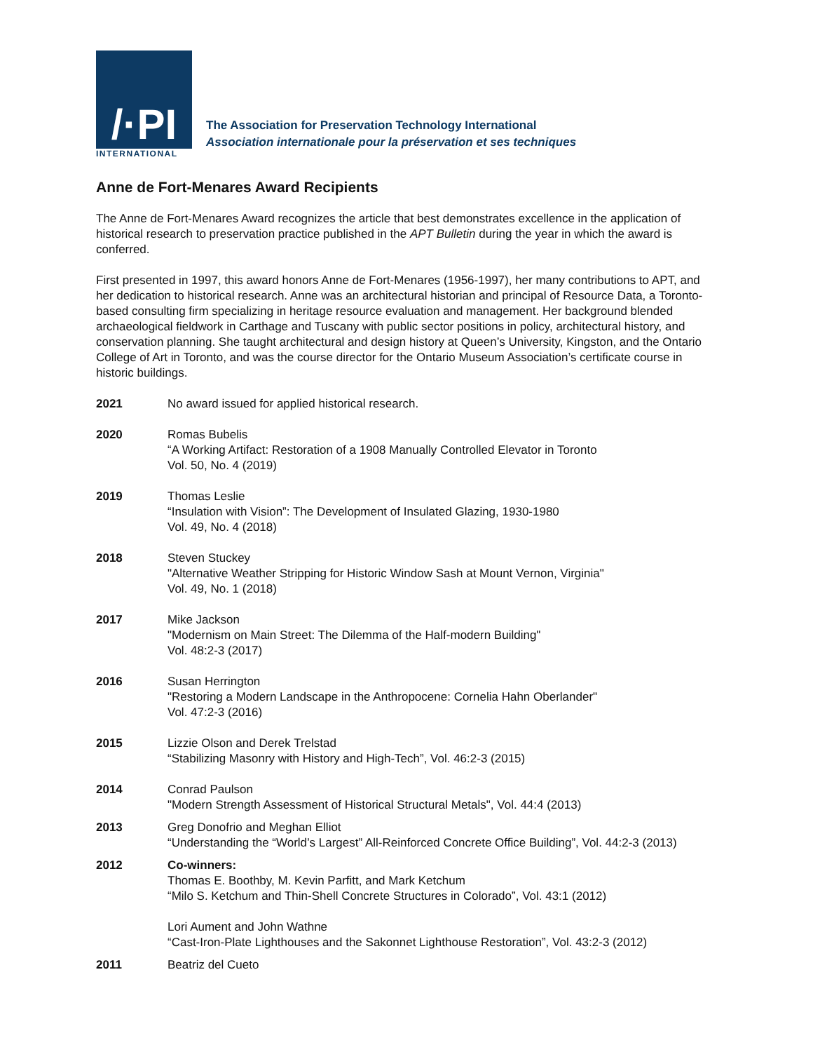/·PI
INTERNATIONAL
The Association for Preservation Technology International
Association internationale pour la préservation et ses techniques
Anne de Fort-Menares Award Recipients
The Anne de Fort-Menares Award recognizes the article that best demonstrates excellence in the application of historical research to preservation practice published in the APT Bulletin during the year in which the award is conferred.
First presented in 1997, this award honors Anne de Fort-Menares (1956-1997), her many contributions to APT, and her dedication to historical research. Anne was an architectural historian and principal of Resource Data, a Toronto-based consulting firm specializing in heritage resource evaluation and management. Her background blended archaeological fieldwork in Carthage and Tuscany with public sector positions in policy, architectural history, and conservation planning. She taught architectural and design history at Queen’s University, Kingston, and the Ontario College of Art in Toronto, and was the course director for the Ontario Museum Association’s certificate course in historic buildings.
2021 No award issued for applied historical research.
2020 Romas Bubelis
“A Working Artifact: Restoration of a 1908 Manually Controlled Elevator in Toronto
Vol. 50, No. 4 (2019)
2019 Thomas Leslie
“Insulation with Vision”: The Development of Insulated Glazing, 1930-1980
Vol. 49, No. 4 (2018)
2018 Steven Stuckey
"Alternative Weather Stripping for Historic Window Sash at Mount Vernon, Virginia"
Vol. 49, No. 1 (2018)
2017 Mike Jackson
"Modernism on Main Street: The Dilemma of the Half-modern Building"
Vol. 48:2-3 (2017)
2016 Susan Herrington
"Restoring a Modern Landscape in the Anthropocene: Cornelia Hahn Oberlander"
Vol. 47:2-3 (2016)
2015 Lizzie Olson and Derek Trelstad
“Stabilizing Masonry with History and High-Tech”, Vol. 46:2-3 (2015)
2014 Conrad Paulson
"Modern Strength Assessment of Historical Structural Metals", Vol. 44:4 (2013)
2013 Greg Donofrio and Meghan Elliot
“Understanding the “World’s Largest” All-Reinforced Concrete Office Building”, Vol. 44:2-3 (2013)
2012 Co-winners:
Thomas E. Boothby, M. Kevin Parfitt, and Mark Ketchum
“Milo S. Ketchum and Thin-Shell Concrete Structures in Colorado”, Vol. 43:1 (2012)
Lori Aument and John Wathne
“Cast-Iron-Plate Lighthouses and the Sakonnet Lighthouse Restoration”, Vol. 43:2-3 (2012)
2011 Beatriz del Cueto